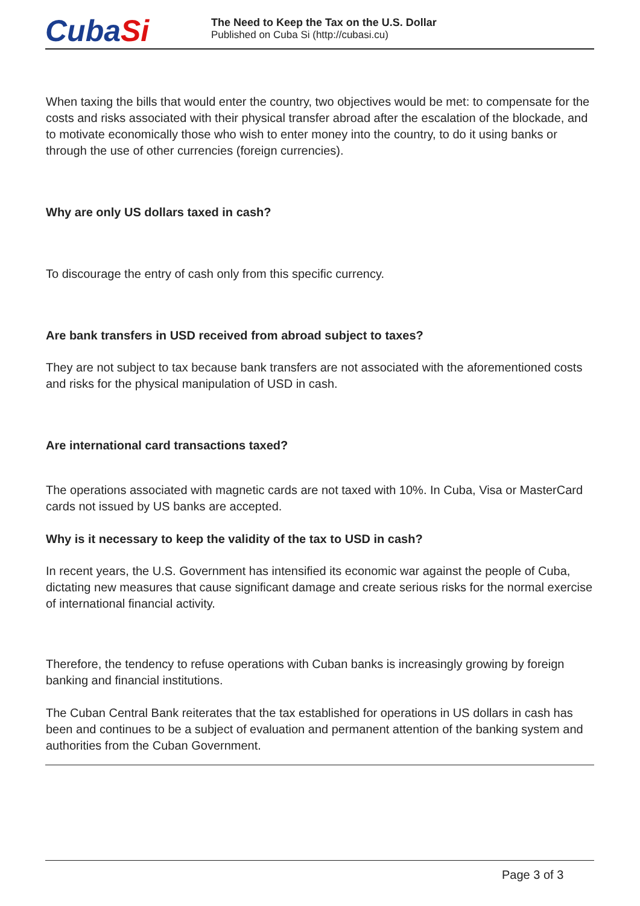CubaSi
The Need to Keep the Tax on the U.S. Dollar
Published on Cuba Si (http://cubasi.cu)
When taxing the bills that would enter the country, two objectives would be met: to compensate for the costs and risks associated with their physical transfer abroad after the escalation of the blockade, and to motivate economically those who wish to enter money into the country, to do it using banks or through the use of other currencies (foreign currencies).
Why are only US dollars taxed in cash?
To discourage the entry of cash only from this specific currency.
Are bank transfers in USD received from abroad subject to taxes?
They are not subject to tax because bank transfers are not associated with the aforementioned costs and risks for the physical manipulation of USD in cash.
Are international card transactions taxed?
The operations associated with magnetic cards are not taxed with 10%. In Cuba, Visa or MasterCard cards not issued by US banks are accepted.
Why is it necessary to keep the validity of the tax to USD in cash?
In recent years, the U.S. Government has intensified its economic war against the people of Cuba, dictating new measures that cause significant damage and create serious risks for the normal exercise of international financial activity.
Therefore, the tendency to refuse operations with Cuban banks is increasingly growing by foreign banking and financial institutions.
The Cuban Central Bank reiterates that the tax established for operations in US dollars in cash has been and continues to be a subject of evaluation and permanent attention of the banking system and authorities from the Cuban Government.
Page 3 of 3